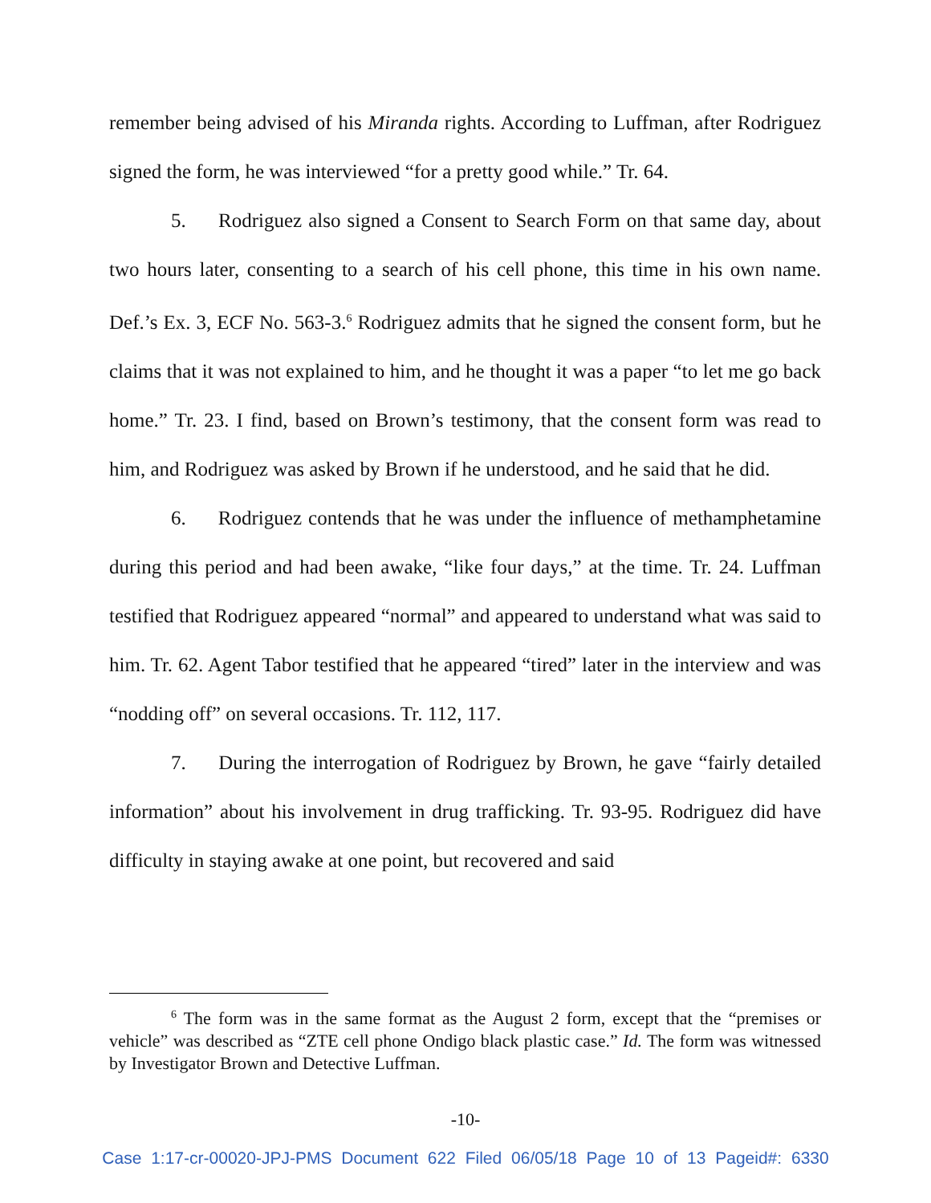remember being advised of his Miranda rights. According to Luffman, after Rodriguez signed the form, he was interviewed “for a pretty good while.” Tr. 64.
5. Rodriguez also signed a Consent to Search Form on that same day, about two hours later, consenting to a search of his cell phone, this time in his own name. Def.’s Ex. 3, ECF No. 563-3.<sup>6</sup> Rodriguez admits that he signed the consent form, but he claims that it was not explained to him, and he thought it was a paper “to let me go back home.” Tr. 23. I find, based on Brown’s testimony, that the consent form was read to him, and Rodriguez was asked by Brown if he understood, and he said that he did.
6. Rodriguez contends that he was under the influence of methamphetamine during this period and had been awake, “like four days,” at the time. Tr. 24. Luffman testified that Rodriguez appeared “normal” and appeared to understand what was said to him. Tr. 62. Agent Tabor testified that he appeared “tired” later in the interview and was “nodding off” on several occasions. Tr. 112, 117.
7. During the interrogation of Rodriguez by Brown, he gave “fairly detailed information” about his involvement in drug trafficking. Tr. 93-95. Rodriguez did have difficulty in staying awake at one point, but recovered and said
<sup>6</sup> The form was in the same format as the August 2 form, except that the “premises or vehicle” was described as “ZTE cell phone Ondigo black plastic case.” Id. The form was witnessed by Investigator Brown and Detective Luffman.
-10-
Case 1:17-cr-00020-JPJ-PMS Document 622 Filed 06/05/18 Page 10 of 13 Pageid#: 6330